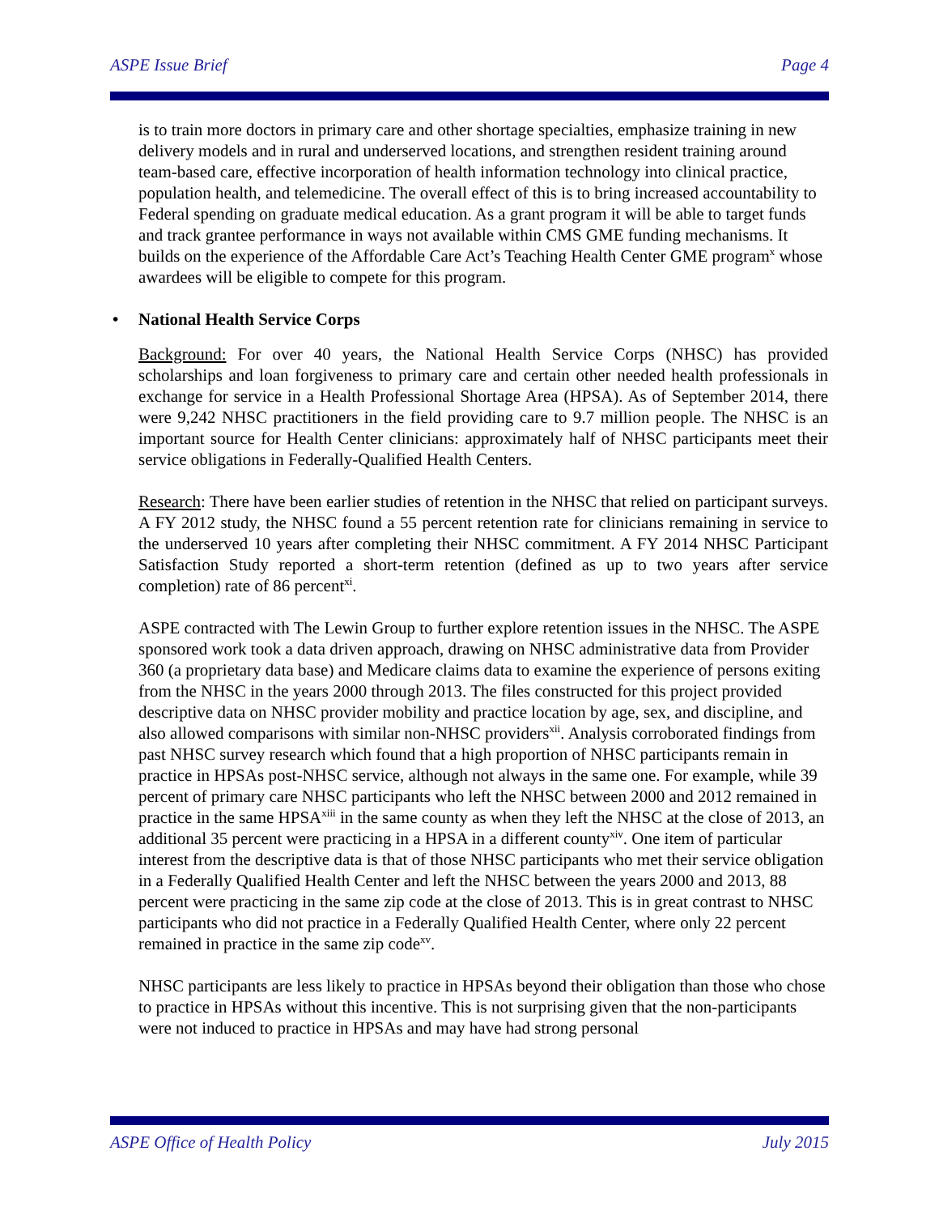ASPE Issue Brief Page 4
is to train more doctors in primary care and other shortage specialties, emphasize training in new delivery models and in rural and underserved locations, and strengthen resident training around team-based care, effective incorporation of health information technology into clinical practice, population health, and telemedicine. The overall effect of this is to bring increased accountability to Federal spending on graduate medical education. As a grant program it will be able to target funds and track grantee performance in ways not available within CMS GME funding mechanisms. It builds on the experience of the Affordable Care Act’s Teaching Health Center GME program<sup>x</sup> whose awardees will be eligible to compete for this program.
• National Health Service Corps
Background: For over 40 years, the National Health Service Corps (NHSC) has provided scholarships and loan forgiveness to primary care and certain other needed health professionals in exchange for service in a Health Professional Shortage Area (HPSA). As of September 2014, there were 9,242 NHSC practitioners in the field providing care to 9.7 million people. The NHSC is an important source for Health Center clinicians: approximately half of NHSC participants meet their service obligations in Federally-Qualified Health Centers.
Research: There have been earlier studies of retention in the NHSC that relied on participant surveys. A FY 2012 study, the NHSC found a 55 percent retention rate for clinicians remaining in service to the underserved 10 years after completing their NHSC commitment. A FY 2014 NHSC Participant Satisfaction Study reported a short-term retention (defined as up to two years after service completion) rate of 86 percent<sup>xi</sup>.
ASPE contracted with The Lewin Group to further explore retention issues in the NHSC. The ASPE sponsored work took a data driven approach, drawing on NHSC administrative data from Provider 360 (a proprietary data base) and Medicare claims data to examine the experience of persons exiting from the NHSC in the years 2000 through 2013. The files constructed for this project provided descriptive data on NHSC provider mobility and practice location by age, sex, and discipline, and also allowed comparisons with similar non-NHSC providers<sup>xii</sup>. Analysis corroborated findings from past NHSC survey research which found that a high proportion of NHSC participants remain in practice in HPSAs post-NHSC service, although not always in the same one. For example, while 39 percent of primary care NHSC participants who left the NHSC between 2000 and 2012 remained in practice in the same HPSA<sup>xiii</sup> in the same county as when they left the NHSC at the close of 2013, an additional 35 percent were practicing in a HPSA in a different county<sup>xiv</sup>. One item of particular interest from the descriptive data is that of those NHSC participants who met their service obligation in a Federally Qualified Health Center and left the NHSC between the years 2000 and 2013, 88 percent were practicing in the same zip code at the close of 2013. This is in great contrast to NHSC participants who did not practice in a Federally Qualified Health Center, where only 22 percent remained in practice in the same zip code<sup>xv</sup>.
NHSC participants are less likely to practice in HPSAs beyond their obligation than those who chose to practice in HPSAs without this incentive. This is not surprising given that the non-participants were not induced to practice in HPSAs and may have had strong personal
ASPE Office of Health Policy July 2015